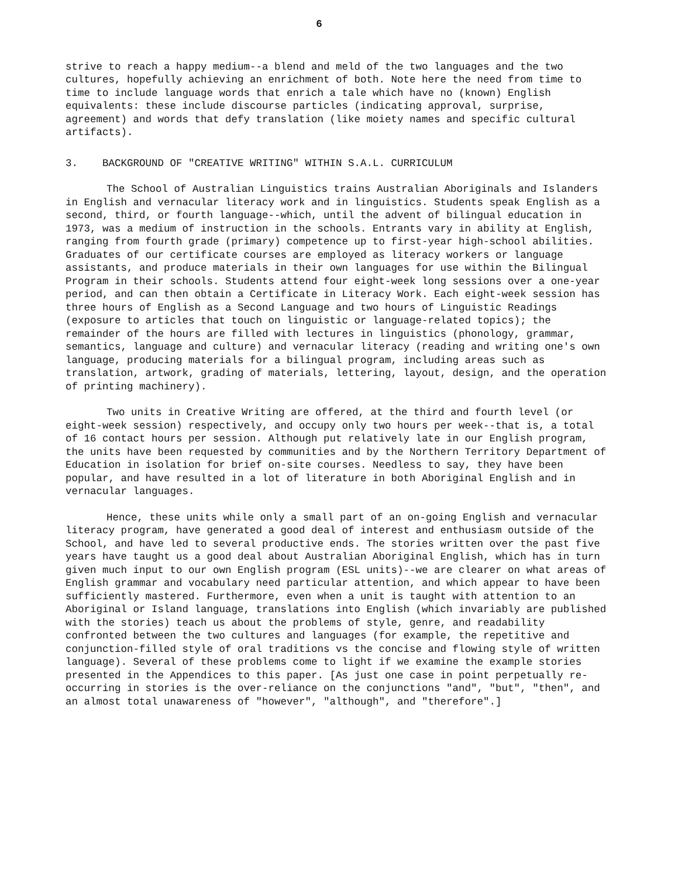6
strive to reach a happy medium--a blend and meld of the two languages and the two cultures, hopefully achieving an enrichment of both. Note here the need from time to time to include language words that enrich a tale which have no (known) English equivalents: these include discourse particles (indicating approval, surprise, agreement) and words that defy translation (like moiety names and specific cultural artifacts).
3. BACKGROUND OF "CREATIVE WRITING" WITHIN S.A.L. CURRICULUM
The School of Australian Linguistics trains Australian Aboriginals and Islanders in English and vernacular literacy work and in linguistics. Students speak English as a second, third, or fourth language--which, until the advent of bilingual education in 1973, was a medium of instruction in the schools. Entrants vary in ability at English, ranging from fourth grade (primary) competence up to first-year high-school abilities. Graduates of our certificate courses are employed as literacy workers or language assistants, and produce materials in their own languages for use within the Bilingual Program in their schools. Students attend four eight-week long sessions over a one-year period, and can then obtain a Certificate in Literacy Work. Each eight-week session has three hours of English as a Second Language and two hours of Linguistic Readings (exposure to articles that touch on linguistic or language-related topics); the remainder of the hours are filled with lectures in linguistics (phonology, grammar, semantics, language and culture) and vernacular literacy (reading and writing one's own language, producing materials for a bilingual program, including areas such as translation, artwork, grading of materials, lettering, layout, design, and the operation of printing machinery).
Two units in Creative Writing are offered, at the third and fourth level (or eight-week session) respectively, and occupy only two hours per week--that is, a total of 16 contact hours per session. Although put relatively late in our English program, the units have been requested by communities and by the Northern Territory Department of Education in isolation for brief on-site courses. Needless to say, they have been popular, and have resulted in a lot of literature in both Aboriginal English and in vernacular languages.
Hence, these units while only a small part of an on-going English and vernacular literacy program, have generated a good deal of interest and enthusiasm outside of the School, and have led to several productive ends. The stories written over the past five years have taught us a good deal about Australian Aboriginal English, which has in turn given much input to our own English program (ESL units)--we are clearer on what areas of English grammar and vocabulary need particular attention, and which appear to have been sufficiently mastered. Furthermore, even when a unit is taught with attention to an Aboriginal or Island language, translations into English (which invariably are published with the stories) teach us about the problems of style, genre, and readability confronted between the two cultures and languages (for example, the repetitive and conjunction-filled style of oral traditions vs the concise and flowing style of written language). Several of these problems come to light if we examine the example stories presented in the Appendices to this paper. [As just one case in point perpetually re-occurring in stories is the over-reliance on the conjunctions "and", "but", "then", and an almost total unawareness of "however", "although", and "therefore".]